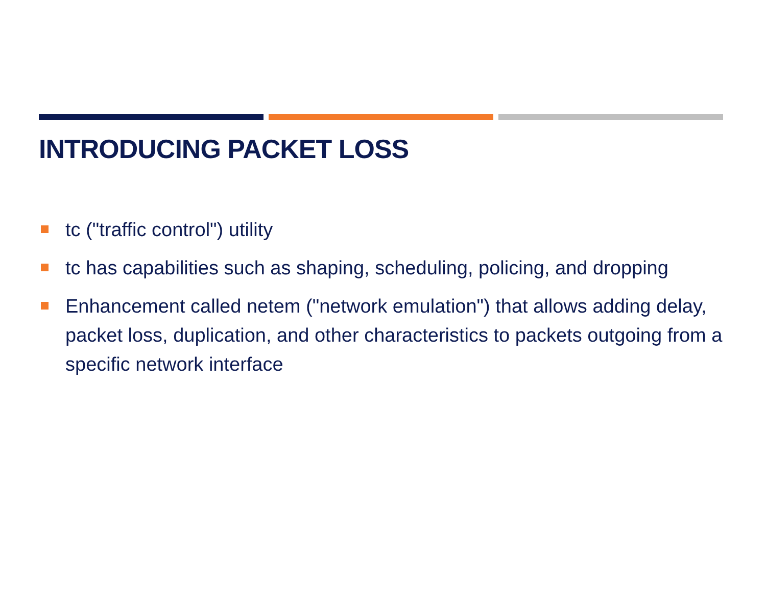INTRODUCING PACKET LOSS
tc ("traffic control") utility
tc has capabilities such as shaping, scheduling, policing, and dropping
Enhancement called netem ("network emulation") that allows adding delay, packet loss, duplication, and other characteristics to packets outgoing from a specific network interface